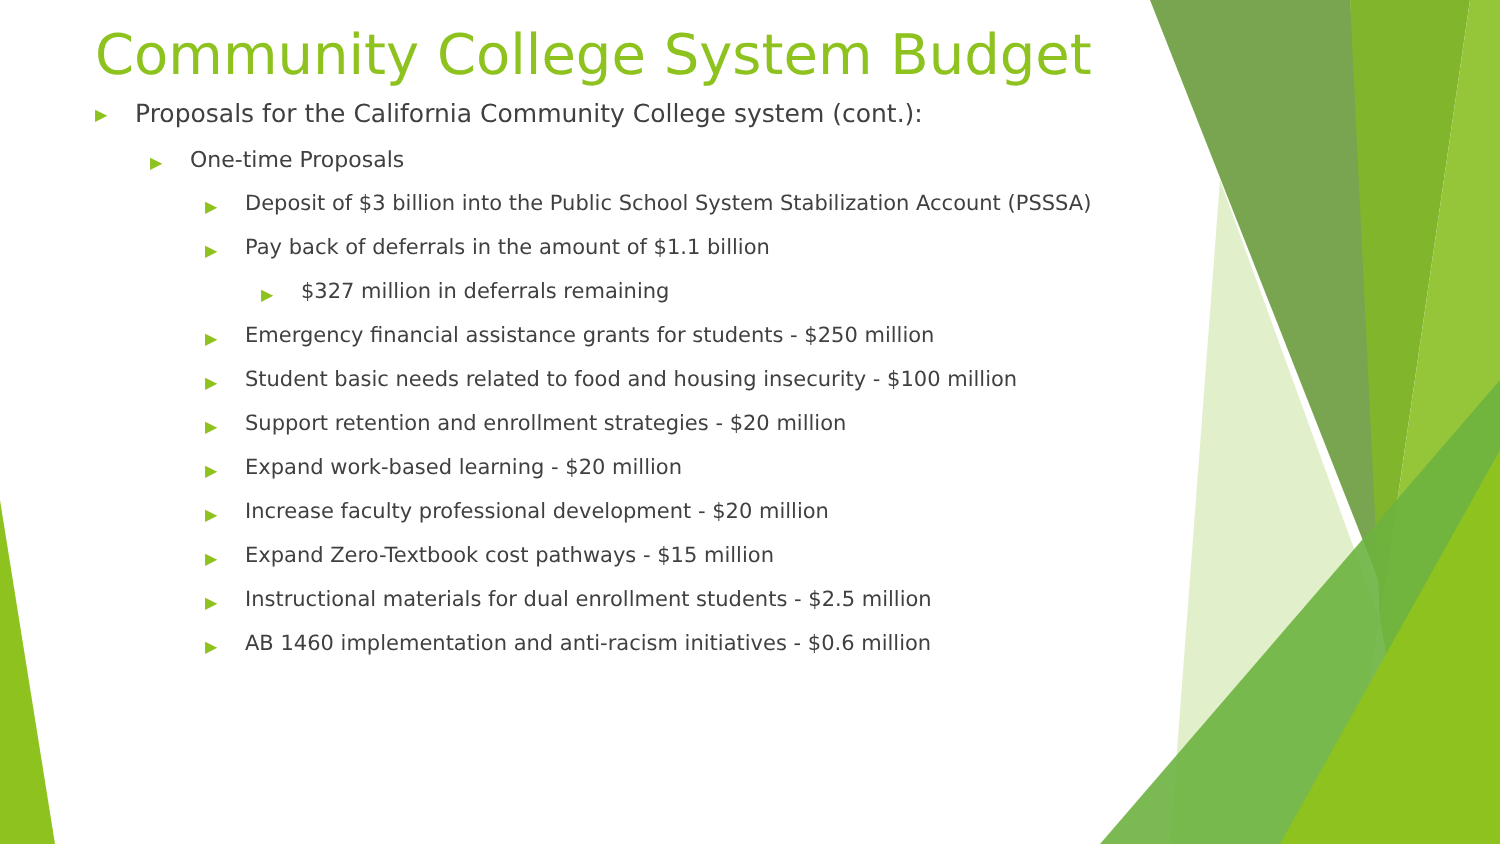Community College System Budget
▶ Proposals for the California Community College system (cont.):
▶ One-time Proposals
▶ Deposit of $3 billion into the Public School System Stabilization Account (PSSSA)
▶ Pay back of deferrals in the amount of $1.1 billion
▶ $327 million in deferrals remaining
▶ Emergency financial assistance grants for students - $250 million
▶ Student basic needs related to food and housing insecurity - $100 million
▶ Support retention and enrollment strategies - $20 million
▶ Expand work-based learning - $20 million
▶ Increase faculty professional development - $20 million
▶ Expand Zero-Textbook cost pathways - $15 million
▶ Instructional materials for dual enrollment students - $2.5 million
▶ AB 1460 implementation and anti-racism initiatives - $0.6 million